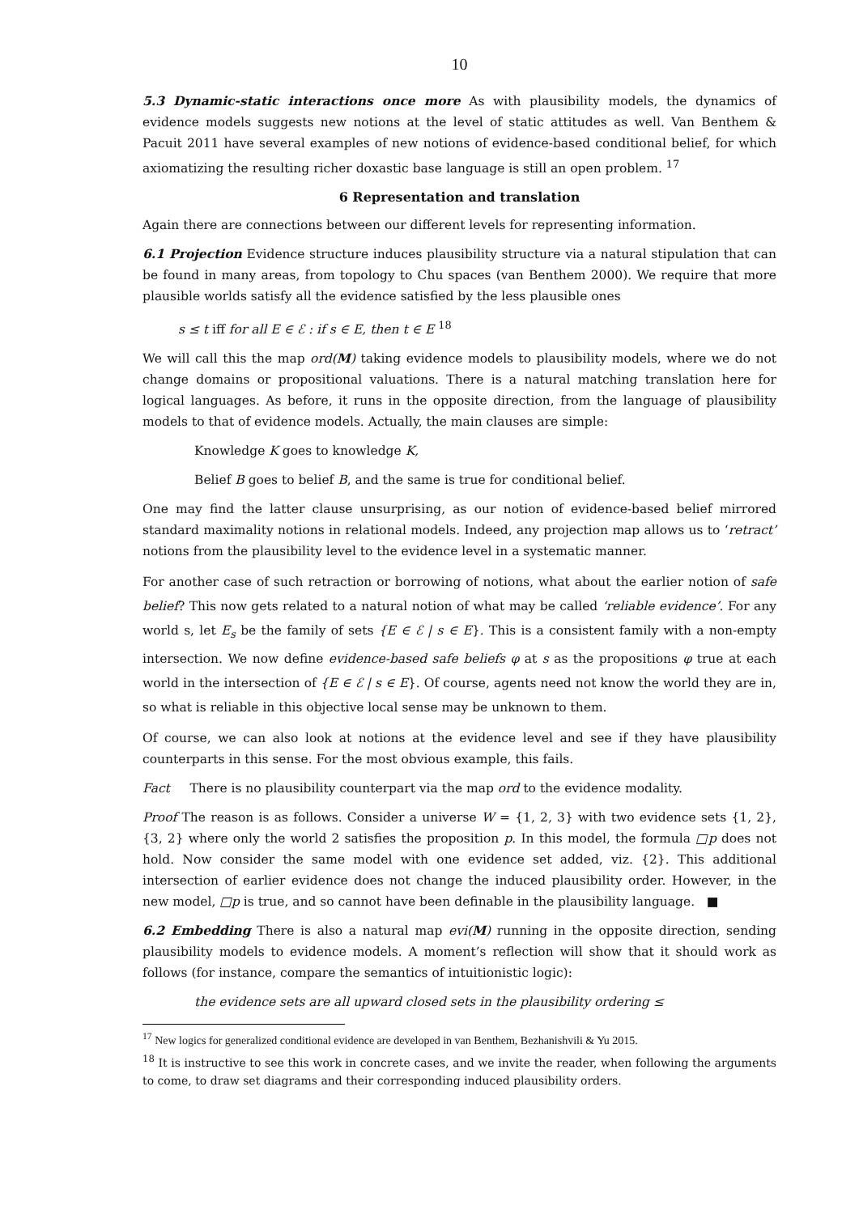10
5.3 Dynamic-static interactions once more As with plausibility models, the dynamics of evidence models suggests new notions at the level of static attitudes as well. Van Benthem & Pacuit 2011 have several examples of new notions of evidence-based conditional belief, for which axiomatizing the resulting richer doxastic base language is still an open problem. <sup>17</sup>
6 Representation and translation
Again there are connections between our different levels for representing information.
6.1 Projection Evidence structure induces plausibility structure via a natural stipulation that can be found in many areas, from topology to Chu spaces (van Benthem 2000). We require that more plausible worlds satisfy all the evidence satisfied by the less plausible ones
s ≤ t iff for all E ∈ ℰ : if s ∈ E, then t ∈ E <sup>18</sup>
We will call this the map ord(M) taking evidence models to plausibility models, where we do not change domains or propositional valuations. There is a natural matching translation here for logical languages. As before, it runs in the opposite direction, from the language of plausibility models to that of evidence models. Actually, the main clauses are simple:
Knowledge K goes to knowledge K,
Belief B goes to belief B, and the same is true for conditional belief.
One may find the latter clause unsurprising, as our notion of evidence-based belief mirrored standard maximality notions in relational models. Indeed, any projection map allows us to ‘retract’ notions from the plausibility level to the evidence level in a systematic manner.
For another case of such retraction or borrowing of notions, what about the earlier notion of safe belief? This now gets related to a natural notion of what may be called ‘reliable evidence’. For any world s, let E<sub>s</sub> be the family of sets {E ∈ ℰ | s ∈ E}. This is a consistent family with a non-empty intersection. We now define evidence-based safe beliefs φ at s as the propositions φ true at each world in the intersection of {E ∈ ℰ | s ∈ E}. Of course, agents need not know the world they are in, so what is reliable in this objective local sense may be unknown to them.
Of course, we can also look at notions at the evidence level and see if they have plausibility counterparts in this sense. For the most obvious example, this fails.
Fact There is no plausibility counterpart via the map ord to the evidence modality.
Proof The reason is as follows. Consider a universe W = {1, 2, 3} with two evidence sets {1, 2}, {3, 2} where only the world 2 satisfies the proposition p. In this model, the formula □p does not hold. Now consider the same model with one evidence set added, viz. {2}. This additional intersection of earlier evidence does not change the induced plausibility order. However, in the new model, □p is true, and so cannot have been definable in the plausibility language. ■
6.2 Embedding There is also a natural map evi(M) running in the opposite direction, sending plausibility models to evidence models. A moment’s reflection will show that it should work as follows (for instance, compare the semantics of intuitionistic logic):
the evidence sets are all upward closed sets in the plausibility ordering ≤
<sup>17</sup> New logics for generalized conditional evidence are developed in van Benthem, Bezhanishvili & Yu 2015.
<sup>18</sup> It is instructive to see this work in concrete cases, and we invite the reader, when following the arguments to come, to draw set diagrams and their corresponding induced plausibility orders.